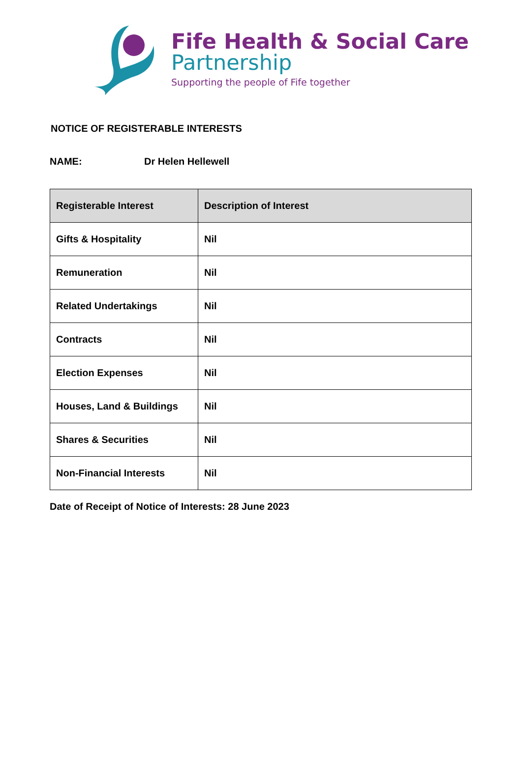Fife Health & Social Care
Partnership
Supporting the people of Fife together
NOTICE OF REGISTERABLE INTERESTS
NAME: Dr Helen Hellewell
| Registerable Interest | Description of Interest |
| --- | --- |
| Gifts & Hospitality | Nil |
| Remuneration | Nil |
| Related Undertakings | Nil |
| Contracts | Nil |
| Election Expenses | Nil |
| Houses, Land & Buildings | Nil |
| Shares & Securities | Nil |
| Non-Financial Interests | Nil |
Date of Receipt of Notice of Interests: 28 June 2023